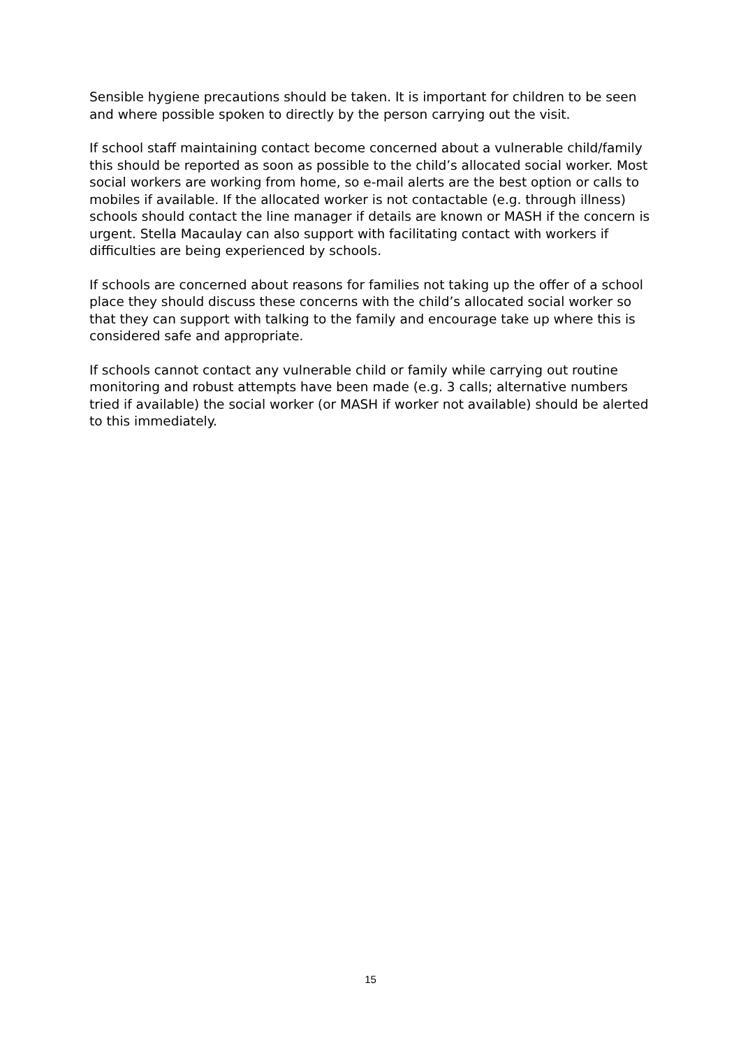Sensible hygiene precautions should be taken. It is important for children to be seen and where possible spoken to directly by the person carrying out the visit.
If school staff maintaining contact become concerned about a vulnerable child/family this should be reported as soon as possible to the child’s allocated social worker. Most social workers are working from home, so e-mail alerts are the best option or calls to mobiles if available. If the allocated worker is not contactable (e.g. through illness) schools should contact the line manager if details are known or MASH if the concern is urgent. Stella Macaulay can also support with facilitating contact with workers if difficulties are being experienced by schools.
If schools are concerned about reasons for families not taking up the offer of a school place they should discuss these concerns with the child’s allocated social worker so that they can support with talking to the family and encourage take up where this is considered safe and appropriate.
If schools cannot contact any vulnerable child or family while carrying out routine monitoring and robust attempts have been made (e.g. 3 calls; alternative numbers tried if available) the social worker (or MASH if worker not available) should be alerted to this immediately.
15